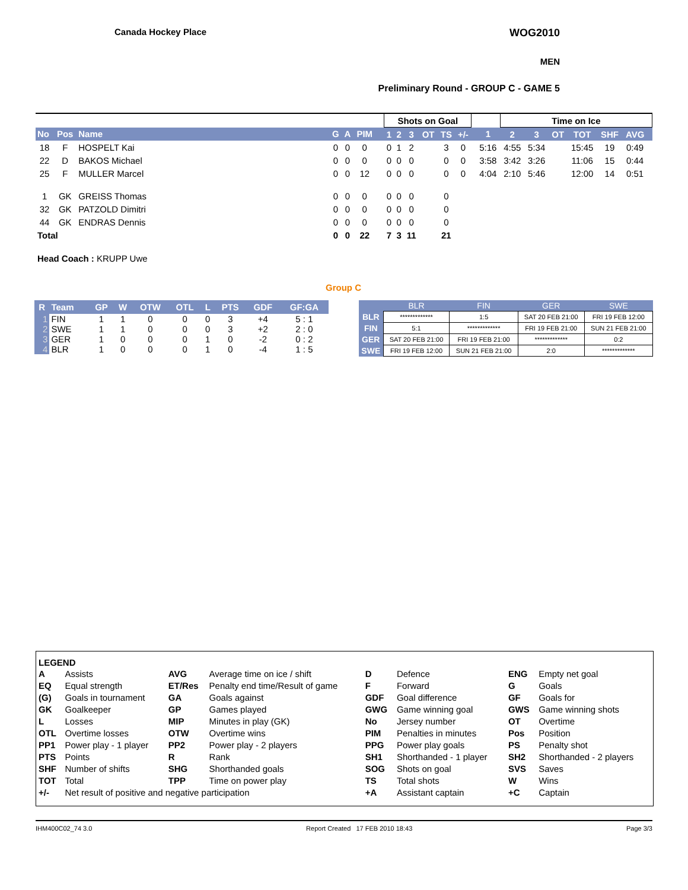Canada Hockey Place WOG2010
MEN
Preliminary Round - GROUP C - GAME 5
| | | | | | | | | | Shots on Goal | | | | | | | | Time on Ice | | | | | | |
| No | Pos | Name | | G | A | PIM | | | 1 | 2 | 3 | OT | TS | +/- | | 1 | 2 | 3 | OT | TOT | SHF | AVG | |
| 18 | F | HOSPELT Kai | | 0 | 0 | 0 | | | 0 | 1 | 2 | | 3 | 0 | | 5:16 | 4:55 | 5:34 | | 15:45 | 19 | 0:49 | |
| 22 | D | BAKOS Michael | | 0 | 0 | 0 | | | 0 | 0 | 0 | | 0 | 0 | | 3:58 | 3:42 | 3:26 | | 11:06 | 15 | 0:44 | |
| 25 | F | MULLER Marcel | | 0 | 0 | 12 | | | 0 | 0 | 0 | | 0 | 0 | | 4:04 | 2:10 | 5:46 | | 12:00 | 14 | 0:51 | |
| 1 | GK | GREISS Thomas | | 0 | 0 | 0 | | | 0 | 0 | 0 | | 0 | | | | | | | | | | |
| 32 | GK | PATZOLD Dimitri | | 0 | 0 | 0 | | | 0 | 0 | 0 | | 0 | | | | | | | | | | |
| 44 | GK | ENDRAS Dennis | | 0 | 0 | 0 | | | 0 | 0 | 0 | | 0 | | | | | | | | | | |
| Total | | | | 0 | 0 | 22 | | | 7 | 3 | 11 | | 21 | | | | | | | | | | |
Head Coach : KRUPP Uwe
Group C
| R | Team | GP | W | OTW | OTL | L | PTS | GDF | GF:GA |
| --- | --- | --- | --- | --- | --- | --- | --- | --- | --- |
| 1 | FIN | 1 | 1 | 0 | 0 | 0 | 3 | +4 | 5 : 1 |
| 2 | SWE | 1 | 1 | 0 | 0 | 0 | 3 | +2 | 2 : 0 |
| 3 | GER | 1 | 0 | 0 | 0 | 1 | 0 | -2 | 0 : 2 |
| 4 | BLR | 1 | 0 | 0 | 0 | 1 | 0 | -4 | 1 : 5 |
| | BLR | FIN | GER | SWE |
| --- | --- | --- | --- | --- |
| BLR | ************* | 1:5 | SAT 20 FEB 21:00 | FRI 19 FEB 12:00 |
| FIN | 5:1 | ************* | FRI 19 FEB 21:00 | SUN 21 FEB 21:00 |
| GER | SAT 20 FEB 21:00 | FRI 19 FEB 21:00 | ************* | 0:2 |
| SWE | FRI 19 FEB 12:00 | SUN 21 FEB 21:00 | 2:0 | ************* |
LEGEND
| A | Assists | AVG | Average time on ice / shift | D | Defence | ENG | Empty net goal |
| EQ | Equal strength | ET/Res | Penalty end time/Result of game | F | Forward | G | Goals |
| (G) | Goals in tournament | GA | Goals against | GDF | Goal difference | GF | Goals for |
| GK | Goalkeeper | GP | Games played | GWG | Game winning goal | GWS | Game winning shots |
| L | Losses | MIP | Minutes in play (GK) | No | Jersey number | OT | Overtime |
| OTL | Overtime losses | OTW | Overtime wins | PIM | Penalties in minutes | Pos | Position |
| PP1 | Power play - 1 player | PP2 | Power play - 2 players | PPG | Power play goals | PS | Penalty shot |
| PTS | Points | R | Rank | SH1 | Shorthanded - 1 player | SH2 | Shorthanded - 2 players |
| SHF | Number of shifts | SHG | Shorthanded goals | SOG | Shots on goal | SVS | Saves |
| TOT | Total | TPP | Time on power play | TS | Total shots | W | Wins |
| +/- | Net result of positive and negative participation | | | +A | Assistant captain | +C | Captain |
IHM400C02_74 3.0 Report Created 17 FEB 2010 18:43 Page 3/3